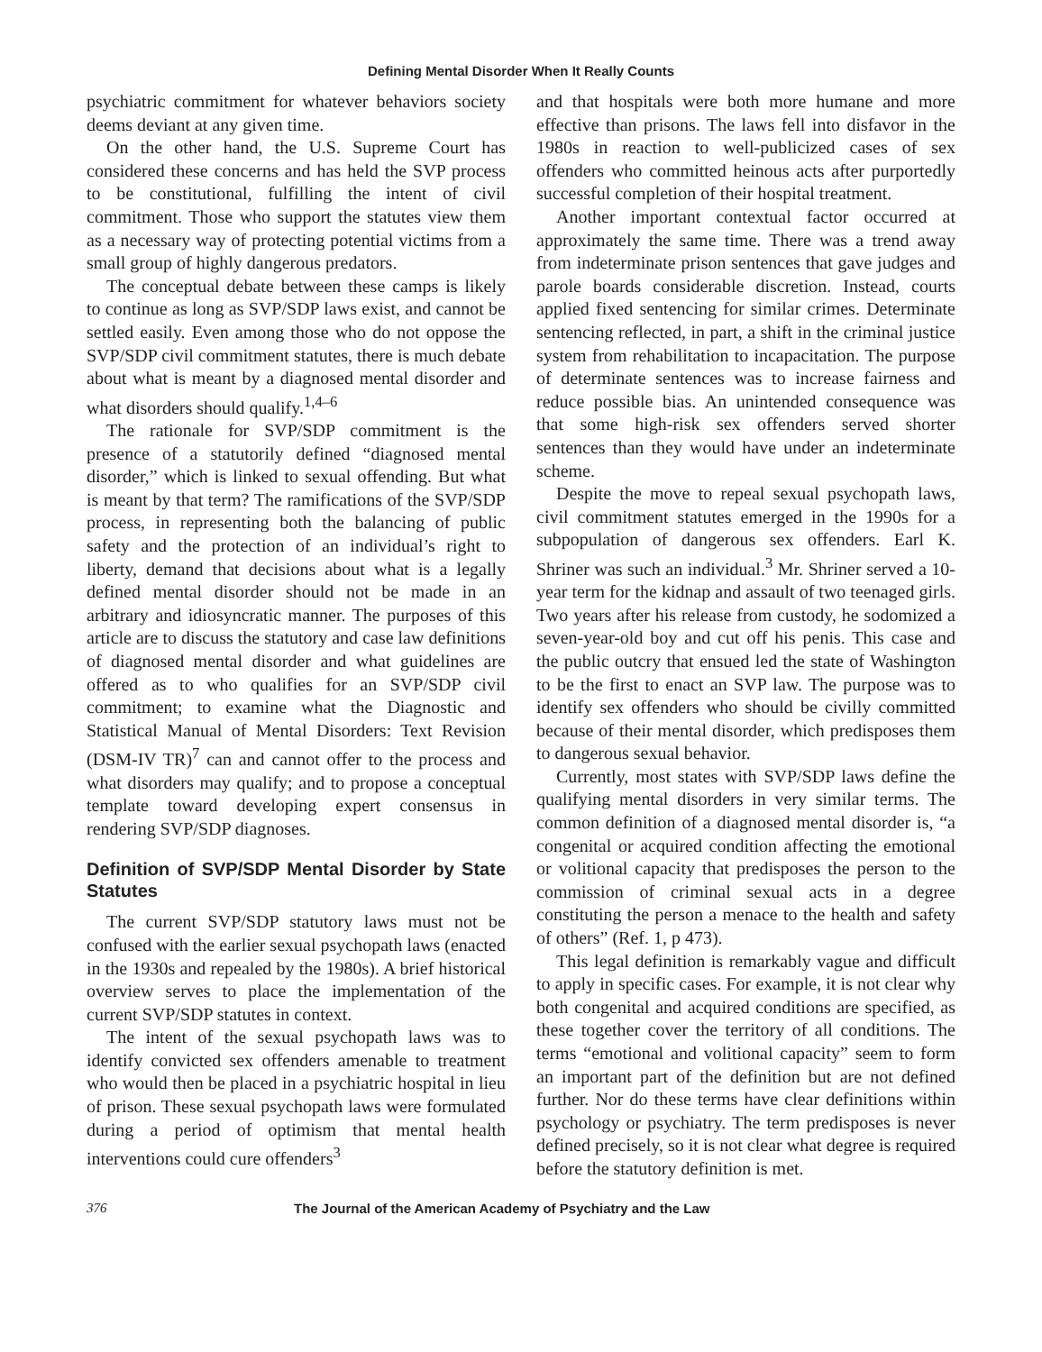Defining Mental Disorder When It Really Counts
psychiatric commitment for whatever behaviors society deems deviant at any given time.
On the other hand, the U.S. Supreme Court has considered these concerns and has held the SVP process to be constitutional, fulfilling the intent of civil commitment. Those who support the statutes view them as a necessary way of protecting potential victims from a small group of highly dangerous predators.
The conceptual debate between these camps is likely to continue as long as SVP/SDP laws exist, and cannot be settled easily. Even among those who do not oppose the SVP/SDP civil commitment statutes, there is much debate about what is meant by a diagnosed mental disorder and what disorders should qualify.<sup>1,4–6</sup>
The rationale for SVP/SDP commitment is the presence of a statutorily defined “diagnosed mental disorder,” which is linked to sexual offending. But what is meant by that term? The ramifications of the SVP/SDP process, in representing both the balancing of public safety and the protection of an individual’s right to liberty, demand that decisions about what is a legally defined mental disorder should not be made in an arbitrary and idiosyncratic manner. The purposes of this article are to discuss the statutory and case law definitions of diagnosed mental disorder and what guidelines are offered as to who qualifies for an SVP/SDP civil commitment; to examine what the Diagnostic and Statistical Manual of Mental Disorders: Text Revision (DSM-IV TR)<sup>7</sup> can and cannot offer to the process and what disorders may qualify; and to propose a conceptual template toward developing expert consensus in rendering SVP/SDP diagnoses.
Definition of SVP/SDP Mental Disorder by State Statutes
The current SVP/SDP statutory laws must not be confused with the earlier sexual psychopath laws (enacted in the 1930s and repealed by the 1980s). A brief historical overview serves to place the implementation of the current SVP/SDP statutes in context.
The intent of the sexual psychopath laws was to identify convicted sex offenders amenable to treatment who would then be placed in a psychiatric hospital in lieu of prison. These sexual psychopath laws were formulated during a period of optimism that mental health interventions could cure offenders<sup>3</sup>
and that hospitals were both more humane and more effective than prisons. The laws fell into disfavor in the 1980s in reaction to well-publicized cases of sex offenders who committed heinous acts after purportedly successful completion of their hospital treatment.
Another important contextual factor occurred at approximately the same time. There was a trend away from indeterminate prison sentences that gave judges and parole boards considerable discretion. Instead, courts applied fixed sentencing for similar crimes. Determinate sentencing reflected, in part, a shift in the criminal justice system from rehabilitation to incapacitation. The purpose of determinate sentences was to increase fairness and reduce possible bias. An unintended consequence was that some high-risk sex offenders served shorter sentences than they would have under an indeterminate scheme.
Despite the move to repeal sexual psychopath laws, civil commitment statutes emerged in the 1990s for a subpopulation of dangerous sex offenders. Earl K. Shriner was such an individual.<sup>3</sup> Mr. Shriner served a 10-year term for the kidnap and assault of two teenaged girls. Two years after his release from custody, he sodomized a seven-year-old boy and cut off his penis. This case and the public outcry that ensued led the state of Washington to be the first to enact an SVP law. The purpose was to identify sex offenders who should be civilly committed because of their mental disorder, which predisposes them to dangerous sexual behavior.
Currently, most states with SVP/SDP laws define the qualifying mental disorders in very similar terms. The common definition of a diagnosed mental disorder is, “a congenital or acquired condition affecting the emotional or volitional capacity that predisposes the person to the commission of criminal sexual acts in a degree constituting the person a menace to the health and safety of others” (Ref. 1, p 473).
This legal definition is remarkably vague and difficult to apply in specific cases. For example, it is not clear why both congenital and acquired conditions are specified, as these together cover the territory of all conditions. The terms “emotional and volitional capacity” seem to form an important part of the definition but are not defined further. Nor do these terms have clear definitions within psychology or psychiatry. The term predisposes is never defined precisely, so it is not clear what degree is required before the statutory definition is met.
376 The Journal of the American Academy of Psychiatry and the Law